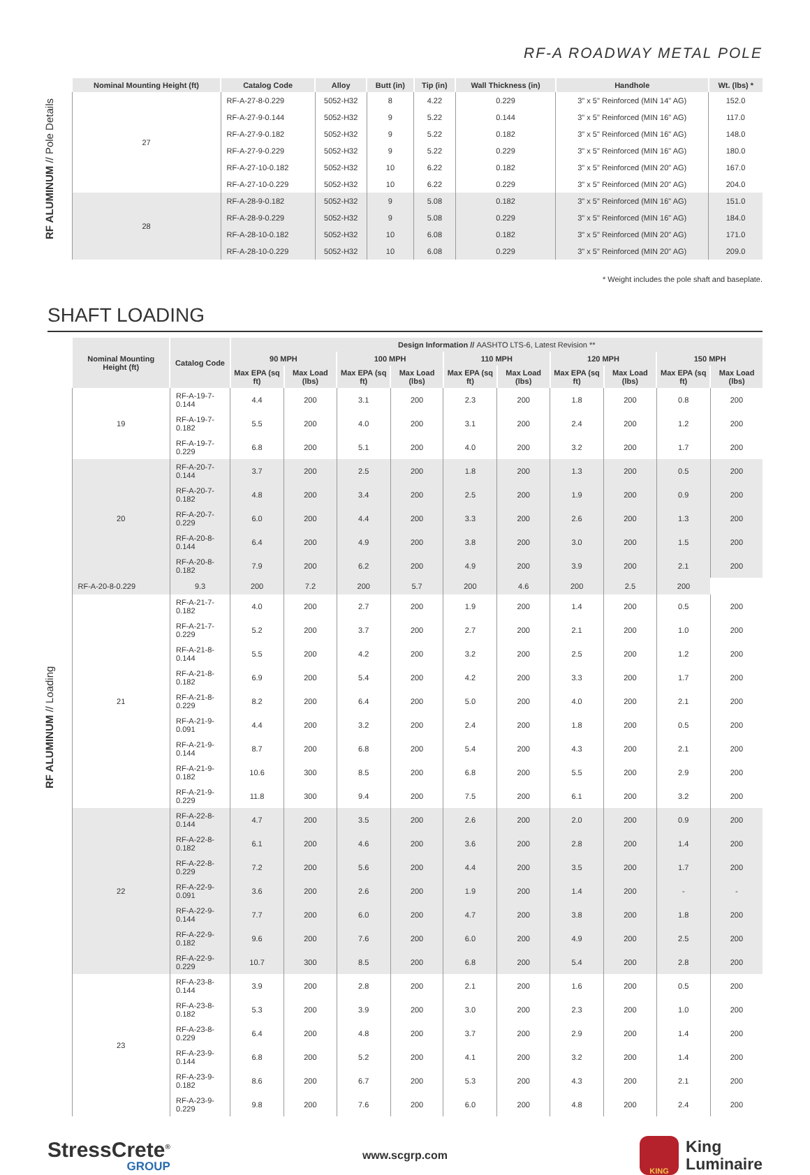RF-A ROADWAY METAL POLE
RF ALUMINUM // Pole Details
| Nominal Mounting Height (ft) | Catalog Code | Alloy | Butt (in) | Tip (in) | Wall Thickness (in) | Handhole | Wt. (lbs) * |
| --- | --- | --- | --- | --- | --- | --- | --- |
| 27 | RF-A-27-8-0.229 | 5052-H32 | 8 | 4.22 | 0.229 | 3" x 5" Reinforced (MIN 14" AG) | 152.0 |
| | RF-A-27-9-0.144 | 5052-H32 | 9 | 5.22 | 0.144 | 3" x 5" Reinforced (MIN 16" AG) | 117.0 |
| | RF-A-27-9-0.182 | 5052-H32 | 9 | 5.22 | 0.182 | 3" x 5" Reinforced (MIN 16" AG) | 148.0 |
| | RF-A-27-9-0.229 | 5052-H32 | 9 | 5.22 | 0.229 | 3" x 5" Reinforced (MIN 16" AG) | 180.0 |
| | RF-A-27-10-0.182 | 5052-H32 | 10 | 6.22 | 0.182 | 3" x 5" Reinforced (MIN 20" AG) | 167.0 |
| | RF-A-27-10-0.229 | 5052-H32 | 10 | 6.22 | 0.229 | 3" x 5" Reinforced (MIN 20" AG) | 204.0 |
| 28 | RF-A-28-9-0.182 | 5052-H32 | 9 | 5.08 | 0.182 | 3" x 5" Reinforced (MIN 16" AG) | 151.0 |
| | RF-A-28-9-0.229 | 5052-H32 | 9 | 5.08 | 0.229 | 3" x 5" Reinforced (MIN 16" AG) | 184.0 |
| | RF-A-28-10-0.182 | 5052-H32 | 10 | 6.08 | 0.182 | 3" x 5" Reinforced (MIN 20" AG) | 171.0 |
| | RF-A-28-10-0.229 | 5052-H32 | 10 | 6.08 | 0.229 | 3" x 5" Reinforced (MIN 20" AG) | 209.0 |
* Weight includes the pole shaft and baseplate.
SHAFT LOADING
RF ALUMINUM // Loading
| Nominal Mounting Height (ft) | Catalog Code | Design Information // AASHTO LTS-6, Latest Revision ** | | | | | | | | | |
| --- | --- | --- | --- | --- | --- | --- | --- | --- | --- | --- | --- |
| | | 90 MPH | | 100 MPH | | 110 MPH | | 120 MPH | | 150 MPH | |
| | | Max EPA (sq ft) | Max Load (lbs) | Max EPA (sq ft) | Max Load (lbs) | Max EPA (sq ft) | Max Load (lbs) | Max EPA (sq ft) | Max Load (lbs) | Max EPA (sq ft) | Max Load (lbs) |
| 19 | RF-A-19-7-0.144 | 4.4 | 200 | 3.1 | 200 | 2.3 | 200 | 1.8 | 200 | 0.8 | 200 |
| | RF-A-19-7-0.182 | 5.5 | 200 | 4.0 | 200 | 3.1 | 200 | 2.4 | 200 | 1.2 | 200 |
| | RF-A-19-7-0.229 | 6.8 | 200 | 5.1 | 200 | 4.0 | 200 | 3.2 | 200 | 1.7 | 200 |
| 20 | RF-A-20-7-0.144 | 3.7 | 200 | 2.5 | 200 | 1.8 | 200 | 1.3 | 200 | 0.5 | 200 |
| | RF-A-20-7-0.182 | 4.8 | 200 | 3.4 | 200 | 2.5 | 200 | 1.9 | 200 | 0.9 | 200 |
| | RF-A-20-7-0.229 | 6.0 | 200 | 4.4 | 200 | 3.3 | 200 | 2.6 | 200 | 1.3 | 200 |
| | RF-A-20-8-0.144 | 6.4 | 200 | 4.9 | 200 | 3.8 | 200 | 3.0 | 200 | 1.5 | 200 |
| | RF-A-20-8-0.182 | 7.9 | 200 | 6.2 | 200 | 4.9 | 200 | 3.9 | 200 | 2.1 | 200 |
| RF-A-20-8-0.229 | 9.3 | 200 | 7.2 | 200 | 5.7 | 200 | 4.6 | 200 | 2.5 | 200 | |
| 21 | RF-A-21-7-0.182 | 4.0 | 200 | 2.7 | 200 | 1.9 | 200 | 1.4 | 200 | 0.5 | 200 |
| | RF-A-21-7-0.229 | 5.2 | 200 | 3.7 | 200 | 2.7 | 200 | 2.1 | 200 | 1.0 | 200 |
| | RF-A-21-8-0.144 | 5.5 | 200 | 4.2 | 200 | 3.2 | 200 | 2.5 | 200 | 1.2 | 200 |
| | RF-A-21-8-0.182 | 6.9 | 200 | 5.4 | 200 | 4.2 | 200 | 3.3 | 200 | 1.7 | 200 |
| | RF-A-21-8-0.229 | 8.2 | 200 | 6.4 | 200 | 5.0 | 200 | 4.0 | 200 | 2.1 | 200 |
| | RF-A-21-9-0.091 | 4.4 | 200 | 3.2 | 200 | 2.4 | 200 | 1.8 | 200 | 0.5 | 200 |
| | RF-A-21-9-0.144 | 8.7 | 200 | 6.8 | 200 | 5.4 | 200 | 4.3 | 200 | 2.1 | 200 |
| | RF-A-21-9-0.182 | 10.6 | 300 | 8.5 | 200 | 6.8 | 200 | 5.5 | 200 | 2.9 | 200 |
| | RF-A-21-9-0.229 | 11.8 | 300 | 9.4 | 200 | 7.5 | 200 | 6.1 | 200 | 3.2 | 200 |
| 22 | RF-A-22-8-0.144 | 4.7 | 200 | 3.5 | 200 | 2.6 | 200 | 2.0 | 200 | 0.9 | 200 |
| | RF-A-22-8-0.182 | 6.1 | 200 | 4.6 | 200 | 3.6 | 200 | 2.8 | 200 | 1.4 | 200 |
| | RF-A-22-8-0.229 | 7.2 | 200 | 5.6 | 200 | 4.4 | 200 | 3.5 | 200 | 1.7 | 200 |
| | RF-A-22-9-0.091 | 3.6 | 200 | 2.6 | 200 | 1.9 | 200 | 1.4 | 200 | - | - |
| | RF-A-22-9-0.144 | 7.7 | 200 | 6.0 | 200 | 4.7 | 200 | 3.8 | 200 | 1.8 | 200 |
| | RF-A-22-9-0.182 | 9.6 | 200 | 7.6 | 200 | 6.0 | 200 | 4.9 | 200 | 2.5 | 200 |
| | RF-A-22-9-0.229 | 10.7 | 300 | 8.5 | 200 | 6.8 | 200 | 5.4 | 200 | 2.8 | 200 |
| 23 | RF-A-23-8-0.144 | 3.9 | 200 | 2.8 | 200 | 2.1 | 200 | 1.6 | 200 | 0.5 | 200 |
| | RF-A-23-8-0.182 | 5.3 | 200 | 3.9 | 200 | 3.0 | 200 | 2.3 | 200 | 1.0 | 200 |
| | RF-A-23-8-0.229 | 6.4 | 200 | 4.8 | 200 | 3.7 | 200 | 2.9 | 200 | 1.4 | 200 |
| | RF-A-23-9-0.144 | 6.8 | 200 | 5.2 | 200 | 4.1 | 200 | 3.2 | 200 | 1.4 | 200 |
| | RF-A-23-9-0.182 | 8.6 | 200 | 6.7 | 200 | 5.3 | 200 | 4.3 | 200 | 2.1 | 200 |
| | RF-A-23-9-0.229 | 9.8 | 200 | 7.6 | 200 | 6.0 | 200 | 4.8 | 200 | 2.4 | 200 |
StressCrete<sup>®</sup>
GROUP
www.scgrp.com
KING
King
Luminaire